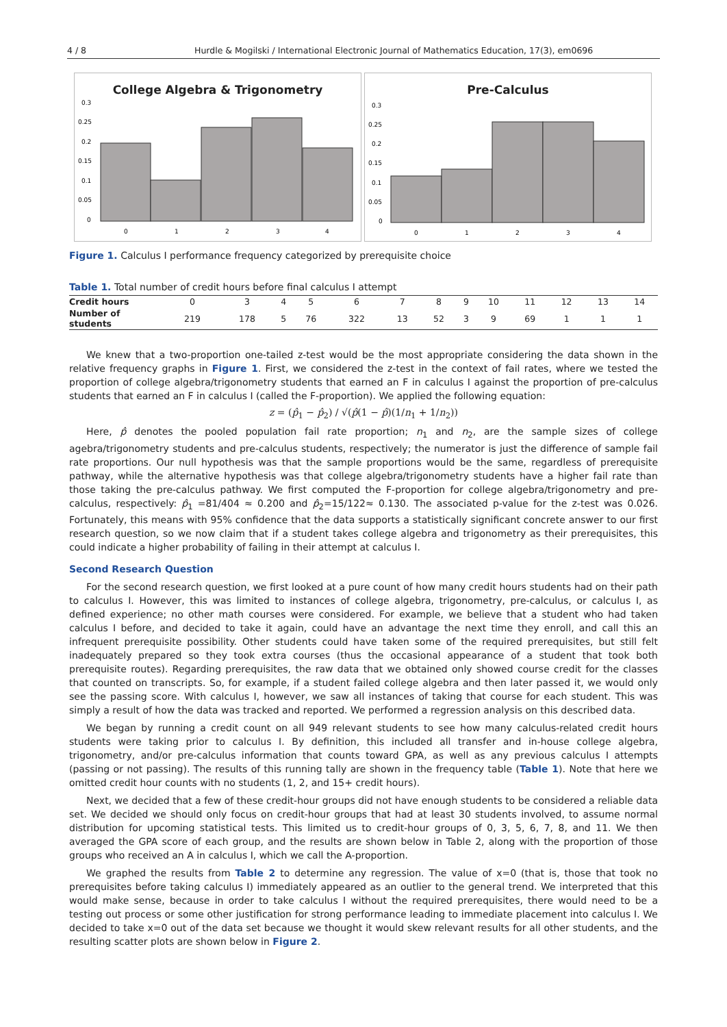4 / 8 Hurdle & Mogilski / International Electronic Journal of Mathematics Education, 17(3), em0696
College Algebra & Trigonometry
0.3
0.25
0.2
0.15
0.1
0.05
0
0
1
2
3
4
Pre-Calculus
0.3
0.25
0.2
0.15
0.1
0.05
0
0
1
2
3
4
Figure 1. Calculus I performance frequency categorized by prerequisite choice
Table 1. Total number of credit hours before final calculus I attempt
| Credit hours | 0 | 3 | 4 | 5 | 6 | 7 | 8 | 9 | 10 | 11 | 12 | 13 | 14 |
| Number of students | 219 | 178 | 5 | 76 | 322 | 13 | 52 | 3 | 9 | 69 | 1 | 1 | 1 |
We knew that a two-proportion one-tailed z-test would be the most appropriate considering the data shown in the relative frequency graphs in Figure 1. First, we considered the z-test in the context of fail rates, where we tested the proportion of college algebra/trigonometry students that earned an F in calculus I against the proportion of pre-calculus students that earned an F in calculus I (called the F-proportion). We applied the following equation:
z = (p̂<sub>1</sub> − p̂<sub>2</sub>) / √(p̂(1 − p̂)(1/n<sub>1</sub> + 1/n<sub>2</sub>))
Here, p̂ denotes the pooled population fail rate proportion; n<sub>1</sub> and n<sub>2</sub>, are the sample sizes of college agebra/trigonometry students and pre-calculus students, respectively; the numerator is just the difference of sample fail rate proportions. Our null hypothesis was that the sample proportions would be the same, regardless of prerequisite pathway, while the alternative hypothesis was that college algebra/trigonometry students have a higher fail rate than those taking the pre-calculus pathway. We first computed the F-proportion for college algebra/trigonometry and pre-calculus, respectively: p̂<sub>1</sub> =81/404 ≈ 0.200 and p̂<sub>2</sub>=15/122≈ 0.130. The associated p-value for the z-test was 0.026. Fortunately, this means with 95% confidence that the data supports a statistically significant concrete answer to our first research question, so we now claim that if a student takes college algebra and trigonometry as their prerequisites, this could indicate a higher probability of failing in their attempt at calculus I.
Second Research Question
For the second research question, we first looked at a pure count of how many credit hours students had on their path to calculus I. However, this was limited to instances of college algebra, trigonometry, pre-calculus, or calculus I, as defined experience; no other math courses were considered. For example, we believe that a student who had taken calculus I before, and decided to take it again, could have an advantage the next time they enroll, and call this an infrequent prerequisite possibility. Other students could have taken some of the required prerequisites, but still felt inadequately prepared so they took extra courses (thus the occasional appearance of a student that took both prerequisite routes). Regarding prerequisites, the raw data that we obtained only showed course credit for the classes that counted on transcripts. So, for example, if a student failed college algebra and then later passed it, we would only see the passing score. With calculus I, however, we saw all instances of taking that course for each student. This was simply a result of how the data was tracked and reported. We performed a regression analysis on this described data.
We began by running a credit count on all 949 relevant students to see how many calculus-related credit hours students were taking prior to calculus I. By definition, this included all transfer and in-house college algebra, trigonometry, and/or pre-calculus information that counts toward GPA, as well as any previous calculus I attempts (passing or not passing). The results of this running tally are shown in the frequency table (Table 1). Note that here we omitted credit hour counts with no students (1, 2, and 15+ credit hours).
Next, we decided that a few of these credit-hour groups did not have enough students to be considered a reliable data set. We decided we should only focus on credit-hour groups that had at least 30 students involved, to assume normal distribution for upcoming statistical tests. This limited us to credit-hour groups of 0, 3, 5, 6, 7, 8, and 11. We then averaged the GPA score of each group, and the results are shown below in Table 2, along with the proportion of those groups who received an A in calculus I, which we call the A-proportion.
We graphed the results from Table 2 to determine any regression. The value of x=0 (that is, those that took no prerequisites before taking calculus I) immediately appeared as an outlier to the general trend. We interpreted that this would make sense, because in order to take calculus I without the required prerequisites, there would need to be a testing out process or some other justification for strong performance leading to immediate placement into calculus I. We decided to take x=0 out of the data set because we thought it would skew relevant results for all other students, and the resulting scatter plots are shown below in Figure 2.